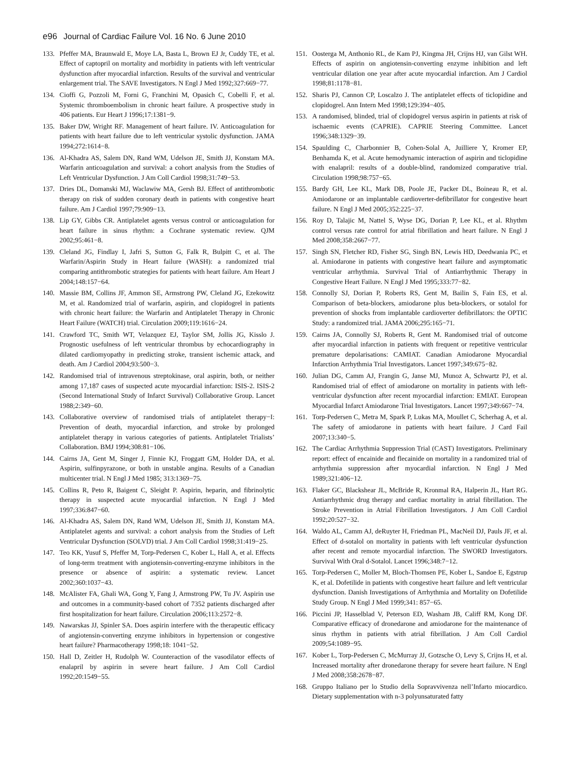e96 Journal of Cardiac Failure Vol. 16 No. 6 June 2010
133. Pfeffer MA, Braunwald E, Moye LA, Basta L, Brown EJ Jr, Cuddy TE, et al. Effect of captopril on mortality and morbidity in patients with left ventricular dysfunction after myocardial infarction. Results of the survival and ventricular enlargement trial. The SAVE Investigators. N Engl J Med 1992;327:669−77.
134. Cioffi G, Pozzoli M, Forni G, Franchini M, Opasich C, Cobelli F, et al. Systemic thromboembolism in chronic heart failure. A prospective study in 406 patients. Eur Heart J 1996;17:1381−9.
135. Baker DW, Wright RF. Management of heart failure. IV. Anticoagulation for patients with heart failure due to left ventricular systolic dysfunction. JAMA 1994;272:1614−8.
136. Al-Khadra AS, Salem DN, Rand WM, Udelson JE, Smith JJ, Konstam MA. Warfarin anticoagulation and survival: a cohort analysis from the Studies of Left Ventricular Dysfunction. J Am Coll Cardiol 1998;31:749−53.
137. Dries DL, Domanski MJ, Waclawiw MA, Gersh BJ. Effect of antithrombotic therapy on risk of sudden coronary death in patients with congestive heart failure. Am J Cardiol 1997;79:909−13.
138. Lip GY, Gibbs CR. Antiplatelet agents versus control or anticoagulation for heart failure in sinus rhythm: a Cochrane systematic review. QJM 2002;95:461−8.
139. Cleland JG, Findlay I, Jafri S, Sutton G, Falk R, Bulpitt C, et al. The Warfarin/Aspirin Study in Heart failure (WASH): a randomized trial comparing antithrombotic strategies for patients with heart failure. Am Heart J 2004;148:157−64.
140. Massie BM, Collins JF, Ammon SE, Armstrong PW, Cleland JG, Ezekowitz M, et al. Randomized trial of warfarin, aspirin, and clopidogrel in patients with chronic heart failure: the Warfarin and Antiplatelet Therapy in Chronic Heart Failure (WATCH) trial. Circulation 2009;119:1616−24.
141. Crawford TC, Smith WT, Velazquez EJ, Taylor SM, Jollis JG, Kisslo J. Prognostic usefulness of left ventricular thrombus by echocardiography in dilated cardiomyopathy in predicting stroke, transient ischemic attack, and death. Am J Cardiol 2004;93:500−3.
142. Randomised trial of intravenous streptokinase, oral aspirin, both, or neither among 17,187 cases of suspected acute myocardial infarction: ISIS-2. ISIS-2 (Second International Study of Infarct Survival) Collaborative Group. Lancet 1988;2:349−60.
143. Collaborative overview of randomised trials of antiplatelet therapy−I: Prevention of death, myocardial infarction, and stroke by prolonged antiplatelet therapy in various categories of patients. Antiplatelet Trialists’ Collaboration. BMJ 1994;308:81−106.
144. Cairns JA, Gent M, Singer J, Finnie KJ, Froggatt GM, Holder DA, et al. Aspirin, sulfinpyrazone, or both in unstable angina. Results of a Canadian multicenter trial. N Engl J Med 1985; 313:1369−75.
145. Collins R, Peto R, Baigent C, Sleight P. Aspirin, heparin, and fibrinolytic therapy in suspected acute myocardial infarction. N Engl J Med 1997;336:847−60.
146. Al-Khadra AS, Salem DN, Rand WM, Udelson JE, Smith JJ, Konstam MA. Antiplatelet agents and survival: a cohort analysis from the Studies of Left Ventricular Dysfunction (SOLVD) trial. J Am Coll Cardiol 1998;31:419−25.
147. Teo KK, Yusuf S, Pfeffer M, Torp-Pedersen C, Kober L, Hall A, et al. Effects of long-term treatment with angiotensin-converting-enzyme inhibitors in the presence or absence of aspirin: a systematic review. Lancet 2002;360:1037−43.
148. McAlister FA, Ghali WA, Gong Y, Fang J, Armstrong PW, Tu JV. Aspirin use and outcomes in a community-based cohort of 7352 patients discharged after first hospitalization for heart failure. Circulation 2006;113:2572−8.
149. Nawarskas JJ, Spinler SA. Does aspirin interfere with the therapeutic efficacy of angiotensin-converting enzyme inhibitors in hypertension or congestive heart failure? Pharmacotherapy 1998;18: 1041−52.
150. Hall D, Zeitler H, Rudolph W. Counteraction of the vasodilator effects of enalapril by aspirin in severe heart failure. J Am Coll Cardiol 1992;20:1549−55.
151. Oosterga M, Anthonio RL, de Kam PJ, Kingma JH, Crijns HJ, van Gilst WH. Effects of aspirin on angiotensin-converting enzyme inhibition and left ventricular dilation one year after acute myocardial infarction. Am J Cardiol 1998;81:1178−81.
152. Sharis PJ, Cannon CP, Loscalzo J. The antiplatelet effects of ticlopidine and clopidogrel. Ann Intern Med 1998;129:394−405.
153. A randomised, blinded, trial of clopidogrel versus aspirin in patients at risk of ischaemic events (CAPRIE). CAPRIE Steering Committee. Lancet 1996;348:1329−39.
154. Spaulding C, Charbonnier B, Cohen-Solal A, Juilliere Y, Kromer EP, Benhamda K, et al. Acute hemodynamic interaction of aspirin and ticlopidine with enalapril: results of a double-blind, randomized comparative trial. Circulation 1998;98:757−65.
155. Bardy GH, Lee KL, Mark DB, Poole JE, Packer DL, Boineau R, et al. Amiodarone or an implantable cardioverter-defibrillator for congestive heart failure. N Engl J Med 2005;352:225−37.
156. Roy D, Talajic M, Nattel S, Wyse DG, Dorian P, Lee KL, et al. Rhythm control versus rate control for atrial fibrillation and heart failure. N Engl J Med 2008;358:2667−77.
157. Singh SN, Fletcher RD, Fisher SG, Singh BN, Lewis HD, Deedwania PC, et al. Amiodarone in patients with congestive heart failure and asymptomatic ventricular arrhythmia. Survival Trial of Antiarrhythmic Therapy in Congestive Heart Failure. N Engl J Med 1995;333:77−82.
158. Connolly SJ, Dorian P, Roberts RS, Gent M, Bailin S, Fain ES, et al. Comparison of beta-blockers, amiodarone plus beta-blockers, or sotalol for prevention of shocks from implantable cardioverter defibrillators: the OPTIC Study: a randomized trial. JAMA 2006;295:165−71.
159. Cairns JA, Connolly SJ, Roberts R, Gent M. Randomised trial of outcome after myocardial infarction in patients with frequent or repetitive ventricular premature depolarisations: CAMIAT. Canadian Amiodarone Myocardial Infarction Arrhythmia Trial Investigators. Lancet 1997;349:675−82.
160. Julian DG, Camm AJ, Frangin G, Janse MJ, Munoz A, Schwartz PJ, et al. Randomised trial of effect of amiodarone on mortality in patients with left-ventricular dysfunction after recent myocardial infarction: EMIAT. European Myocardial Infarct Amiodarone Trial Investigators. Lancet 1997;349:667−74.
161. Torp-Pedersen C, Metra M, Spark P, Lukas MA, Moullet C, Scherhag A, et al. The safety of amiodarone in patients with heart failure. J Card Fail 2007;13:340−5.
162. The Cardiac Arrhythmia Suppression Trial (CAST) Investigators. Preliminary report: effect of encainide and flecainide on mortality in a randomized trial of arrhythmia suppression after myocardial infarction. N Engl J Med 1989;321:406−12.
163. Flaker GC, Blackshear JL, McBride R, Kronmal RA, Halperin JL, Hart RG. Antiarrhythmic drug therapy and cardiac mortality in atrial fibrillation. The Stroke Prevention in Atrial Fibrillation Investigators. J Am Coll Cardiol 1992;20:527−32.
164. Waldo AL, Camm AJ, deRuyter H, Friedman PL, MacNeil DJ, Pauls JF, et al. Effect of d-sotalol on mortality in patients with left ventricular dysfunction after recent and remote myocardial infarction. The SWORD Investigators. Survival With Oral d-Sotalol. Lancet 1996;348:7−12.
165. Torp-Pedersen C, Moller M, Bloch-Thomsen PE, Kober L, Sandoe E, Egstrup K, et al. Dofetilide in patients with congestive heart failure and left ventricular dysfunction. Danish Investigations of Arrhythmia and Mortality on Dofetilide Study Group. N Engl J Med 1999;341: 857−65.
166. Piccini JP, Hasselblad V, Peterson ED, Washam JB, Califf RM, Kong DF. Comparative efficacy of dronedarone and amiodarone for the maintenance of sinus rhythm in patients with atrial fibrillation. J Am Coll Cardiol 2009;54:1089−95.
167. Kober L, Torp-Pedersen C, McMurray JJ, Gotzsche O, Levy S, Crijns H, et al. Increased mortality after dronedarone therapy for severe heart failure. N Engl J Med 2008;358:2678−87.
168. Gruppo Italiano per lo Studio della Sopravvivenza nell’Infarto miocardico. Dietary supplementation with n-3 polyunsaturated fatty